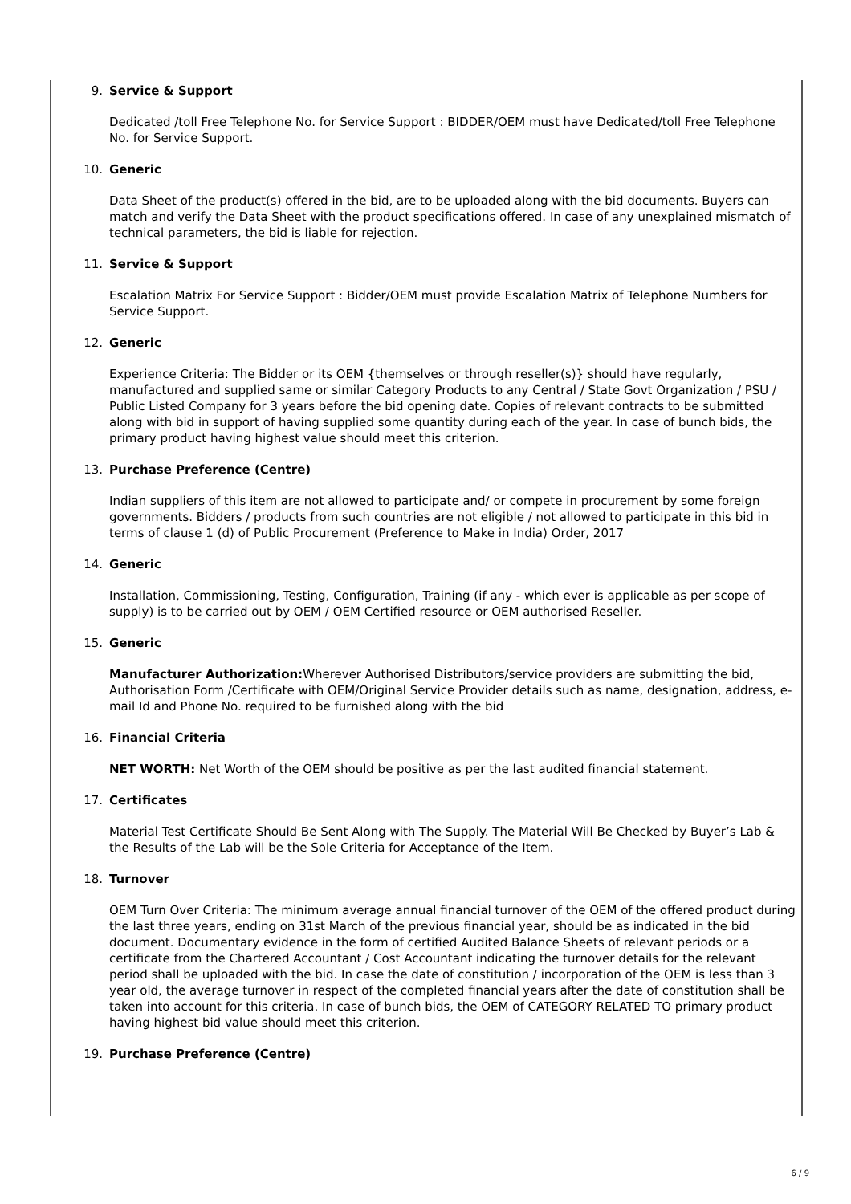9. Service & Support
Dedicated /toll Free Telephone No. for Service Support : BIDDER/OEM must have Dedicated/toll Free Telephone No. for Service Support.
10. Generic
Data Sheet of the product(s) offered in the bid, are to be uploaded along with the bid documents. Buyers can match and verify the Data Sheet with the product specifications offered. In case of any unexplained mismatch of technical parameters, the bid is liable for rejection.
11. Service & Support
Escalation Matrix For Service Support : Bidder/OEM must provide Escalation Matrix of Telephone Numbers for Service Support.
12. Generic
Experience Criteria: The Bidder or its OEM {themselves or through reseller(s)} should have regularly, manufactured and supplied same or similar Category Products to any Central / State Govt Organization / PSU / Public Listed Company for 3 years before the bid opening date. Copies of relevant contracts to be submitted along with bid in support of having supplied some quantity during each of the year. In case of bunch bids, the primary product having highest value should meet this criterion.
13. Purchase Preference (Centre)
Indian suppliers of this item are not allowed to participate and/ or compete in procurement by some foreign governments. Bidders / products from such countries are not eligible / not allowed to participate in this bid in terms of clause 1 (d) of Public Procurement (Preference to Make in India) Order, 2017
14. Generic
Installation, Commissioning, Testing, Configuration, Training (if any - which ever is applicable as per scope of supply) is to be carried out by OEM / OEM Certified resource or OEM authorised Reseller.
15. Generic
Manufacturer Authorization: Wherever Authorised Distributors/service providers are submitting the bid, Authorisation Form /Certificate with OEM/Original Service Provider details such as name, designation, address, e-mail Id and Phone No. required to be furnished along with the bid
16. Financial Criteria
NET WORTH: Net Worth of the OEM should be positive as per the last audited financial statement.
17. Certificates
Material Test Certificate Should Be Sent Along with The Supply. The Material Will Be Checked by Buyer’s Lab & the Results of the Lab will be the Sole Criteria for Acceptance of the Item.
18. Turnover
OEM Turn Over Criteria: The minimum average annual financial turnover of the OEM of the offered product during the last three years, ending on 31st March of the previous financial year, should be as indicated in the bid document. Documentary evidence in the form of certified Audited Balance Sheets of relevant periods or a certificate from the Chartered Accountant / Cost Accountant indicating the turnover details for the relevant period shall be uploaded with the bid. In case the date of constitution / incorporation of the OEM is less than 3 year old, the average turnover in respect of the completed financial years after the date of constitution shall be taken into account for this criteria. In case of bunch bids, the OEM of CATEGORY RELATED TO primary product having highest bid value should meet this criterion.
19. Purchase Preference (Centre)
6 / 9